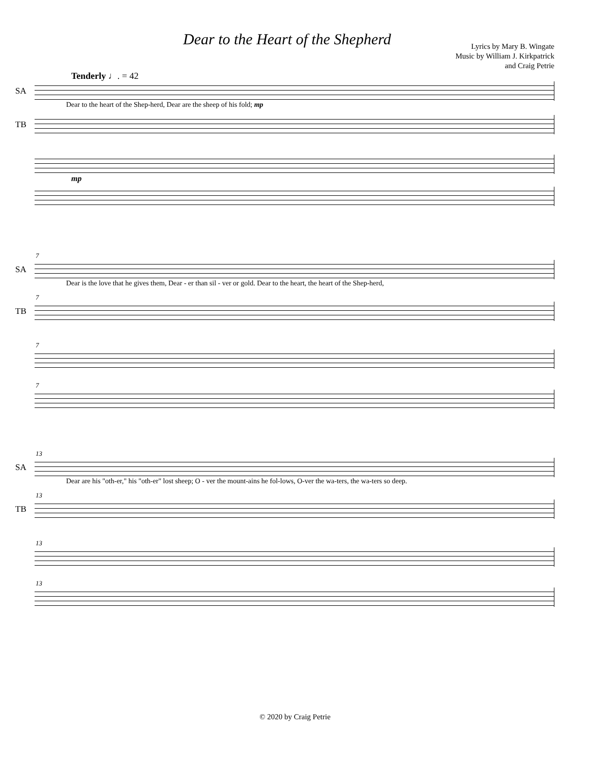Dear to the Heart of the Shepherd
Lyrics by Mary B. Wingate
Music by William J. Kirkpatrick
and Craig Petrie
Tenderly ♩. = 42
SA
Dear to the heart of the Shep-herd, Dear are the sheep of his fold; mp
TB
mp
7
SA
Dear is the love that he gives them, Dear - er than sil - ver or gold. Dear to the heart, the heart of the Shep-herd,
7
TB
7
7
13
SA
Dear are his "oth-er," his "oth-er" lost sheep; O - ver the mount-ains he fol-lows, O-ver the wa-ters, the wa-ters so deep.
13
TB
13
13
© 2020 by Craig Petrie